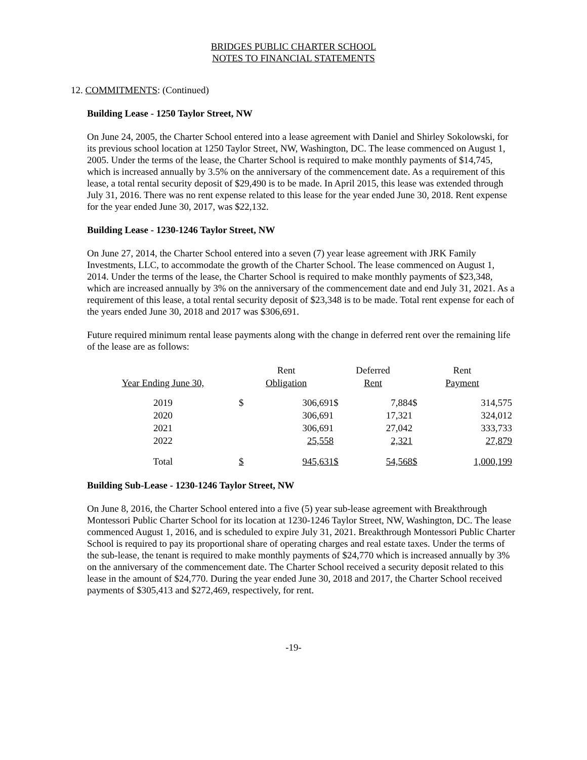BRIDGES PUBLIC CHARTER SCHOOL
NOTES TO FINANCIAL STATEMENTS
12. COMMITMENTS: (Continued)
Building Lease - 1250 Taylor Street, NW
On June 24, 2005, the Charter School entered into a lease agreement with Daniel and Shirley Sokolowski, for its previous school location at 1250 Taylor Street, NW, Washington, DC. The lease commenced on August 1, 2005. Under the terms of the lease, the Charter School is required to make monthly payments of $14,745, which is increased annually by 3.5% on the anniversary of the commencement date. As a requirement of this lease, a total rental security deposit of $29,490 is to be made. In April 2015, this lease was extended through July 31, 2016. There was no rent expense related to this lease for the year ended June 30, 2018. Rent expense for the year ended June 30, 2017, was $22,132.
Building Lease - 1230-1246 Taylor Street, NW
On June 27, 2014, the Charter School entered into a seven (7) year lease agreement with JRK Family Investments, LLC, to accommodate the growth of the Charter School. The lease commenced on August 1, 2014. Under the terms of the lease, the Charter School is required to make monthly payments of $23,348, which are increased annually by 3% on the anniversary of the commencement date and end July 31, 2021. As a requirement of this lease, a total rental security deposit of $23,348 is to be made. Total rent expense for each of the years ended June 30, 2018 and 2017 was $306,691.
Future required minimum rental lease payments along with the change in deferred rent over the remaining life of the lease are as follows:
| | Rent | | Deferred | | Rent | |
| --- | --- | --- | --- | --- | --- | --- |
| Year Ending June 30, | Obligation | | Rent | | Payment | |
| 2019 | $ | 306,691 | $ | 7,884 | $ | 314,575 |
| 2020 | | 306,691 | | 17,321 | | 324,012 |
| 2021 | | 306,691 | | 27,042 | | 333,733 |
| 2022 | | 25,558 | | 2,321 | | 27,879 |
| Total | $ | 945,631 | $ | 54,568 | $ | 1,000,199 |
Building Sub-Lease - 1230-1246 Taylor Street, NW
On June 8, 2016, the Charter School entered into a five (5) year sub-lease agreement with Breakthrough Montessori Public Charter School for its location at 1230-1246 Taylor Street, NW, Washington, DC. The lease commenced August 1, 2016, and is scheduled to expire July 31, 2021. Breakthrough Montessori Public Charter School is required to pay its proportional share of operating charges and real estate taxes. Under the terms of the sub-lease, the tenant is required to make monthly payments of $24,770 which is increased annually by 3% on the anniversary of the commencement date. The Charter School received a security deposit related to this lease in the amount of $24,770. During the year ended June 30, 2018 and 2017, the Charter School received payments of $305,413 and $272,469, respectively, for rent.
-19-